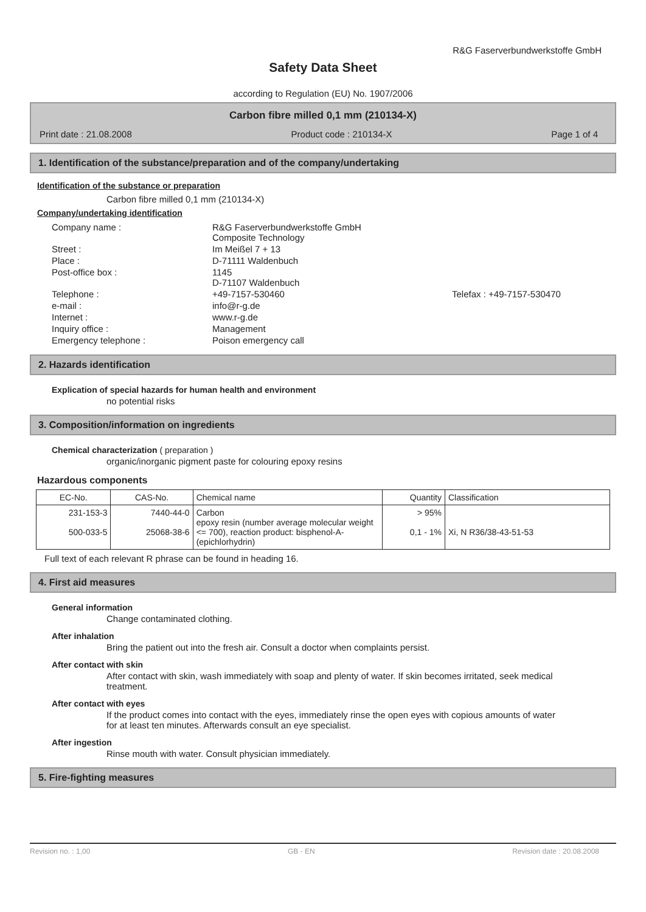R&G Faserverbundwerkstoffe GmbH
Safety Data Sheet
according to Regulation (EU) No. 1907/2006
Carbon fibre milled 0,1 mm (210134-X)
Print date : 21.08.2008 Product code : 210134-X Page 1 of 4
1. Identification of the substance/preparation and of the company/undertaking
Identification of the substance or preparation
Carbon fibre milled 0,1 mm (210134-X)
Company/undertaking identification
| Company name : | R&G Faserverbundwerkstoffe GmbH Composite Technology | |
| Street : | Im Meißel 7 + 13 | |
| Place : | D-71111 Waldenbuch | |
| Post-office box : | 1145 D-71107 Waldenbuch | |
| Telephone : | +49-7157-530460 | Telefax : +49-7157-530470 |
| e-mail : | info@r-g.de | |
| Internet : | www.r-g.de | |
| Inquiry office : | Management | |
| Emergency telephone : | Poison emergency call | |
2. Hazards identification
Explication of special hazards for human health and environment
no potential risks
3. Composition/information on ingredients
Chemical characterization ( preparation )
organic/inorganic pigment paste for colouring epoxy resins
Hazardous components
| EC-No. | CAS-No. | Chemical name | Quantity | Classification |
| --- | --- | --- | --- | --- |
| 231-153-3 500-033-5 | 7440-44-0 25068-38-6 | Carbon epoxy resin (number average molecular weight <= 700), reaction product: bisphenol-A-(epichlorhydrin) | > 95% 0,1 - 1% | Xi, N R36/38-43-51-53 |
Full text of each relevant R phrase can be found in heading 16.
4. First aid measures
General information
Change contaminated clothing.
After inhalation
Bring the patient out into the fresh air. Consult a doctor when complaints persist.
After contact with skin
After contact with skin, wash immediately with soap and plenty of water. If skin becomes irritated, seek medical treatment.
After contact with eyes
If the product comes into contact with the eyes, immediately rinse the open eyes with copious amounts of water for at least ten minutes. Afterwards consult an eye specialist.
After ingestion
Rinse mouth with water. Consult physician immediately.
5. Fire-fighting measures
Revision no. : 1,00 GB - EN Revision date : 20.08.2008